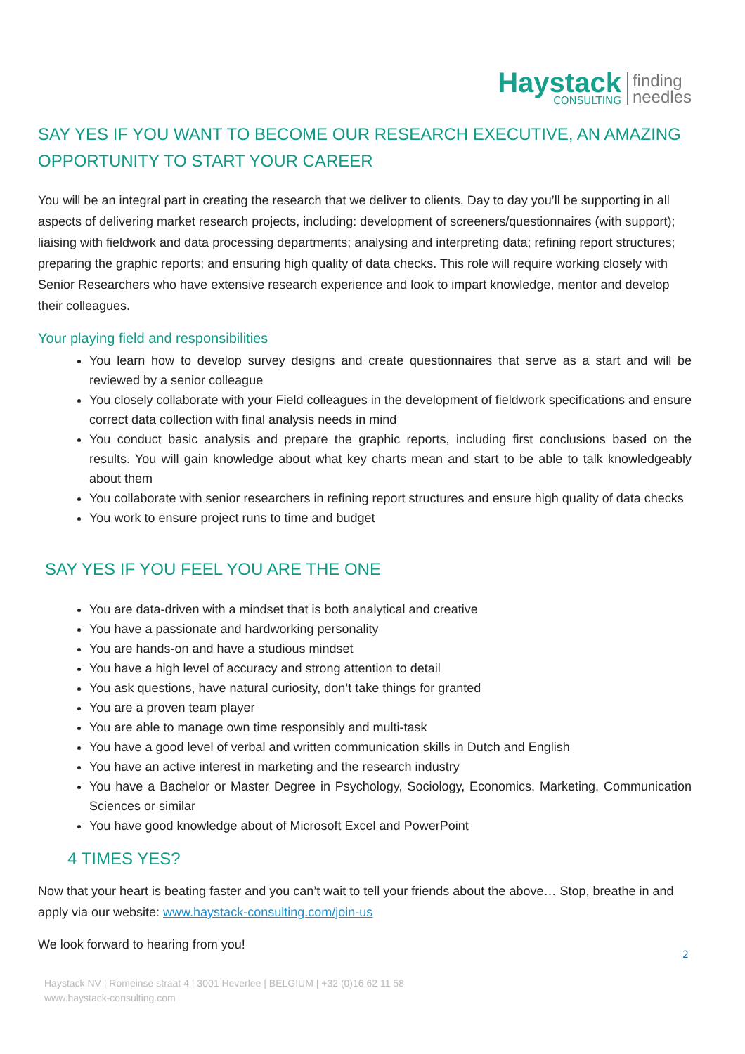Haystack
CONSULTING
finding
needles
SAY YES IF YOU WANT TO BECOME OUR RESEARCH EXECUTIVE, AN AMAZING OPPORTUNITY TO START YOUR CAREER
You will be an integral part in creating the research that we deliver to clients. Day to day you’ll be supporting in all aspects of delivering market research projects, including: development of screeners/questionnaires (with support); liaising with fieldwork and data processing departments; analysing and interpreting data; refining report structures; preparing the graphic reports; and ensuring high quality of data checks. This role will require working closely with Senior Researchers who have extensive research experience and look to impart knowledge, mentor and develop their colleagues.
Your playing field and responsibilities
You learn how to develop survey designs and create questionnaires that serve as a start and will be reviewed by a senior colleague
You closely collaborate with your Field colleagues in the development of fieldwork specifications and ensure correct data collection with final analysis needs in mind
You conduct basic analysis and prepare the graphic reports, including first conclusions based on the results. You will gain knowledge about what key charts mean and start to be able to talk knowledgeably about them
You collaborate with senior researchers in refining report structures and ensure high quality of data checks
You work to ensure project runs to time and budget
SAY YES IF YOU FEEL YOU ARE THE ONE
You are data-driven with a mindset that is both analytical and creative
You have a passionate and hardworking personality
You are hands-on and have a studious mindset
You have a high level of accuracy and strong attention to detail
You ask questions, have natural curiosity, don’t take things for granted
You are a proven team player
You are able to manage own time responsibly and multi-task
You have a good level of verbal and written communication skills in Dutch and English
You have an active interest in marketing and the research industry
You have a Bachelor or Master Degree in Psychology, Sociology, Economics, Marketing, Communication Sciences or similar
You have good knowledge about of Microsoft Excel and PowerPoint
4 TIMES YES?
Now that your heart is beating faster and you can’t wait to tell your friends about the above… Stop, breathe in and apply via our website: www.haystack-consulting.com/join-us
We look forward to hearing from you!
2
Haystack NV | Romeinse straat 4 | 3001 Heverlee | BELGIUM | +32 (0)16 62 11 58
www.haystack-consulting.com